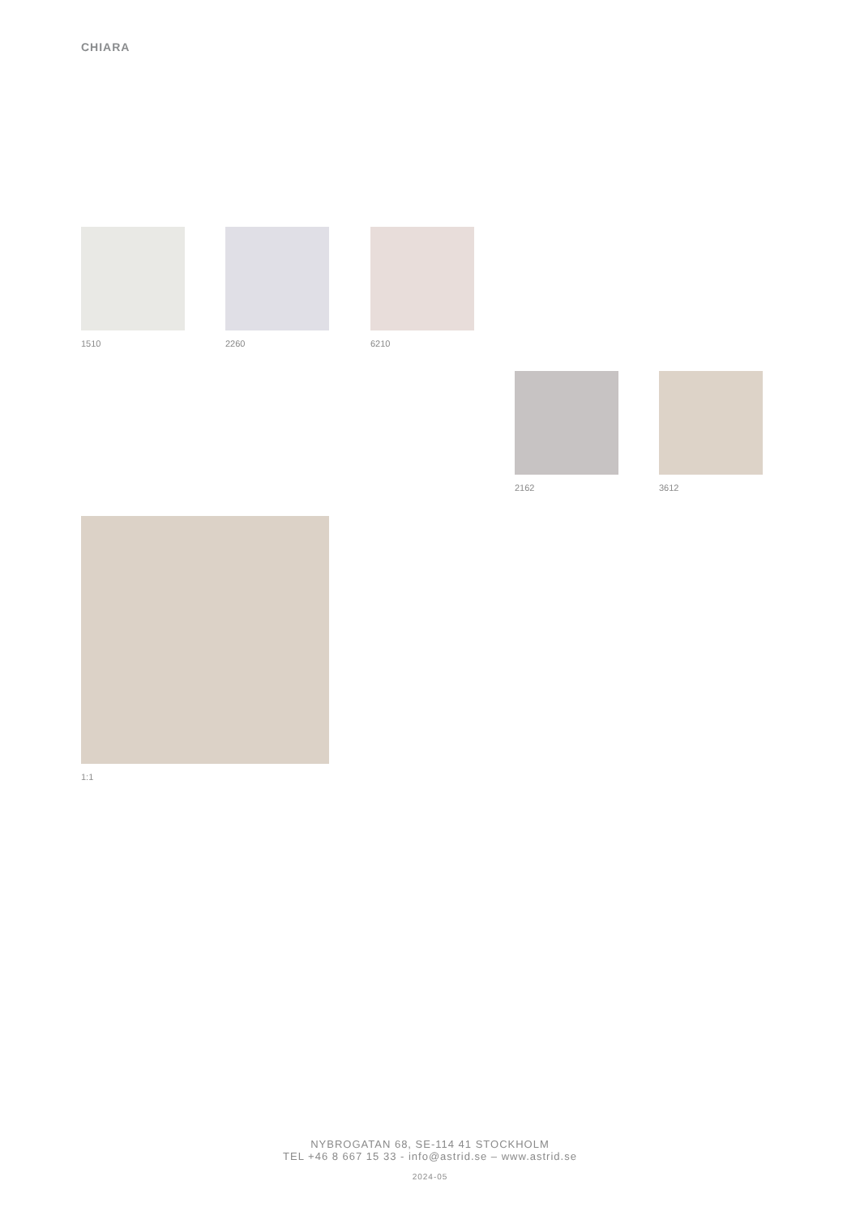CHIARA
1510 2260 6210
2162 3612
1:1
NYBROGATAN 68, SE-114 41 STOCKHOLM
TEL +46 8 667 15 33 - info@astrid.se – www.astrid.se
2024-05